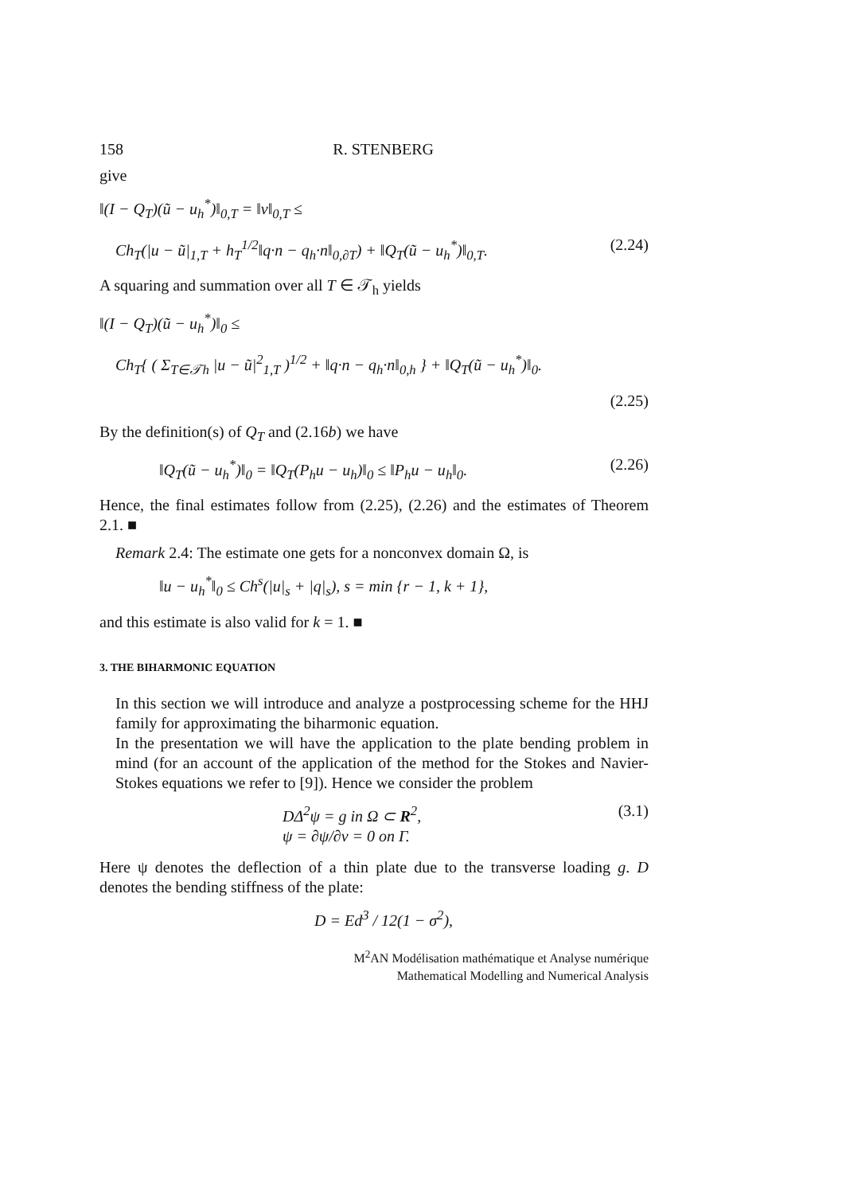158 R. STENBERG
give
‖(I − Q<sub>T</sub>)(ũ − u<sub>h</sub><sup>*</sup>)‖<sub>0,T</sub> = ‖v‖<sub>0,T</sub> ≤
Ch<sub>T</sub>(|u − ũ|<sub>1,T</sub> + h<sub>T</sub><sup>1/2</sup>‖q·n − q<sub>h</sub>·n‖<sub>0,∂T</sub>) + ‖Q<sub>T</sub>(ũ − u<sub>h</sub><sup>*</sup>)‖<sub>0,T</sub>. (2.24)
A squaring and summation over all T ∈ 𝒯<sub>h</sub> yields
‖(I − Q<sub>T</sub>)(ũ − u<sub>h</sub><sup>*</sup>)‖<sub>0</sub> ≤
Ch<sub>T</sub>{ ( Σ<sub>T∈𝒯h</sub> |u − ũ|<sup>2</sup><sub>1,T</sub> )<sup>1/2</sup> + ‖q·n − q<sub>h</sub>·n‖<sub>0,h</sub> } + ‖Q<sub>T</sub>(ũ − u<sub>h</sub><sup>*</sup>)‖<sub>0</sub>.
(2.25)
By the definition(s) of Q<sub>T</sub> and (2.16b) we have
‖Q<sub>T</sub>(ũ − u<sub>h</sub><sup>*</sup>)‖<sub>0</sub> = ‖Q<sub>T</sub>(P<sub>h</sub>u − u<sub>h</sub>)‖<sub>0</sub> ≤ ‖P<sub>h</sub>u − u<sub>h</sub>‖<sub>0</sub>. (2.26)
Hence, the final estimates follow from (2.25), (2.26) and the estimates of Theorem 2.1. ■
Remark 2.4: The estimate one gets for a nonconvex domain Ω, is
‖u − u<sub>h</sub><sup>*</sup>‖<sub>0</sub> ≤ Ch<sup>s</sup>(|u|<sub>s</sub> + |q|<sub>s</sub>), s = min {r − 1, k + 1},
and this estimate is also valid for k = 1. ■
3. THE BIHARMONIC EQUATION
In this section we will introduce and analyze a postprocessing scheme for the HHJ family for approximating the biharmonic equation.
In the presentation we will have the application to the plate bending problem in mind (for an account of the application of the method for the Stokes and Navier-Stokes equations we refer to [9]). Hence we consider the problem
DΔ<sup>2</sup>ψ = g in Ω ⊂ R<sup>2</sup>,
ψ = ∂ψ/∂ν = 0 on Γ. (3.1)
Here ψ denotes the deflection of a thin plate due to the transverse loading g. D denotes the bending stiffness of the plate:
D = Ed<sup>3</sup> / 12(1 − σ<sup>2</sup>),
M<sup>2</sup>AN Modélisation mathématique et Analyse numérique
Mathematical Modelling and Numerical Analysis